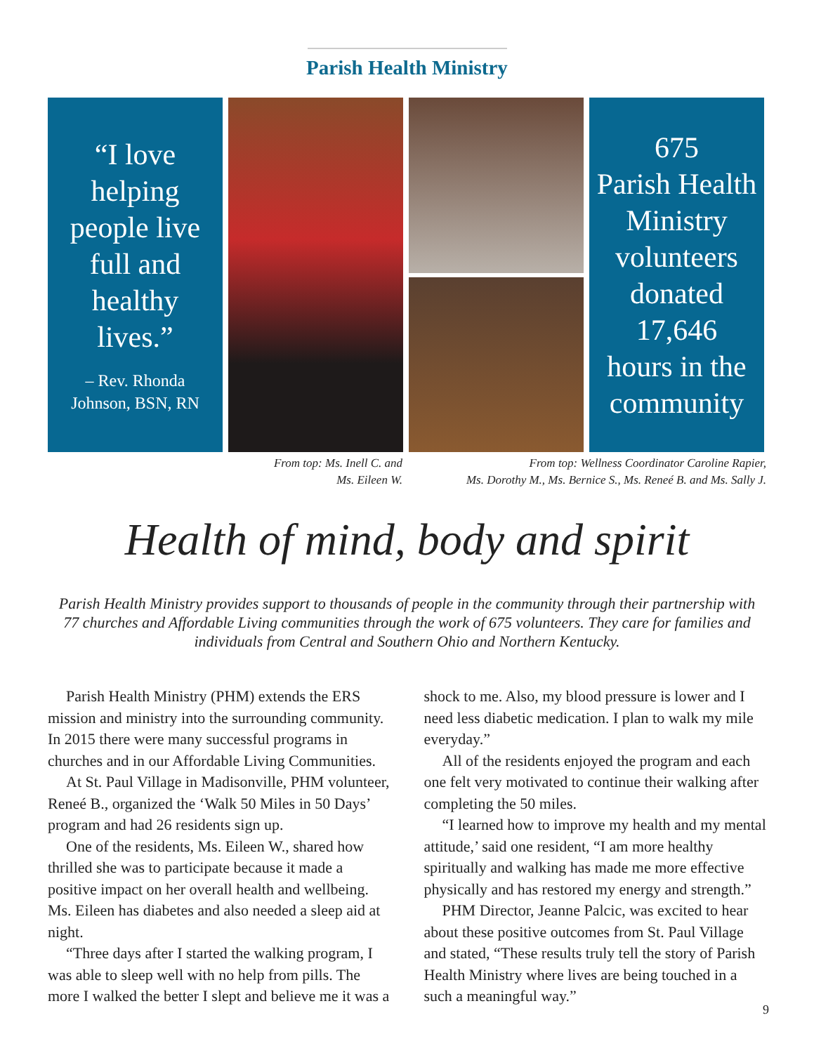Parish Health Ministry
“I love
helping
people live
full and
healthy
lives.”
– Rev. Rhonda
Johnson, BSN, RN
675
Parish Health
Ministry
volunteers
donated
17,646
hours in the
community
From top: Ms. Inell C. and
Ms. Eileen W.
From top: Wellness Coordinator Caroline Rapier,
Ms. Dorothy M., Ms. Bernice S., Ms. Reneé B. and Ms. Sally J.
Health of mind, body and spirit
Parish Health Ministry provides support to thousands of people in the community through their partnership with 77 churches and Affordable Living communities through the work of 675 volunteers. They care for families and individuals from Central and Southern Ohio and Northern Kentucky.
Parish Health Ministry (PHM) extends the ERS mission and ministry into the surrounding community. In 2015 there were many successful programs in churches and in our Affordable Living Communities.
At St. Paul Village in Madisonville, PHM volunteer, Reneé B., organized the ‘Walk 50 Miles in 50 Days’ program and had 26 residents sign up.
One of the residents, Ms. Eileen W., shared how thrilled she was to participate because it made a positive impact on her overall health and wellbeing. Ms. Eileen has diabetes and also needed a sleep aid at night.
“Three days after I started the walking program, I was able to sleep well with no help from pills. The more I walked the better I slept and believe me it was a shock to me. Also, my blood pressure is lower and I need less diabetic medication. I plan to walk my mile everyday.”
All of the residents enjoyed the program and each one felt very motivated to continue their walking after completing the 50 miles.
“I learned how to improve my health and my mental attitude,’ said one resident, “I am more healthy spiritually and walking has made me more effective physically and has restored my energy and strength.”
PHM Director, Jeanne Palcic, was excited to hear about these positive outcomes from St. Paul Village and stated, “These results truly tell the story of Parish Health Ministry where lives are being touched in a such a meaningful way.”
9